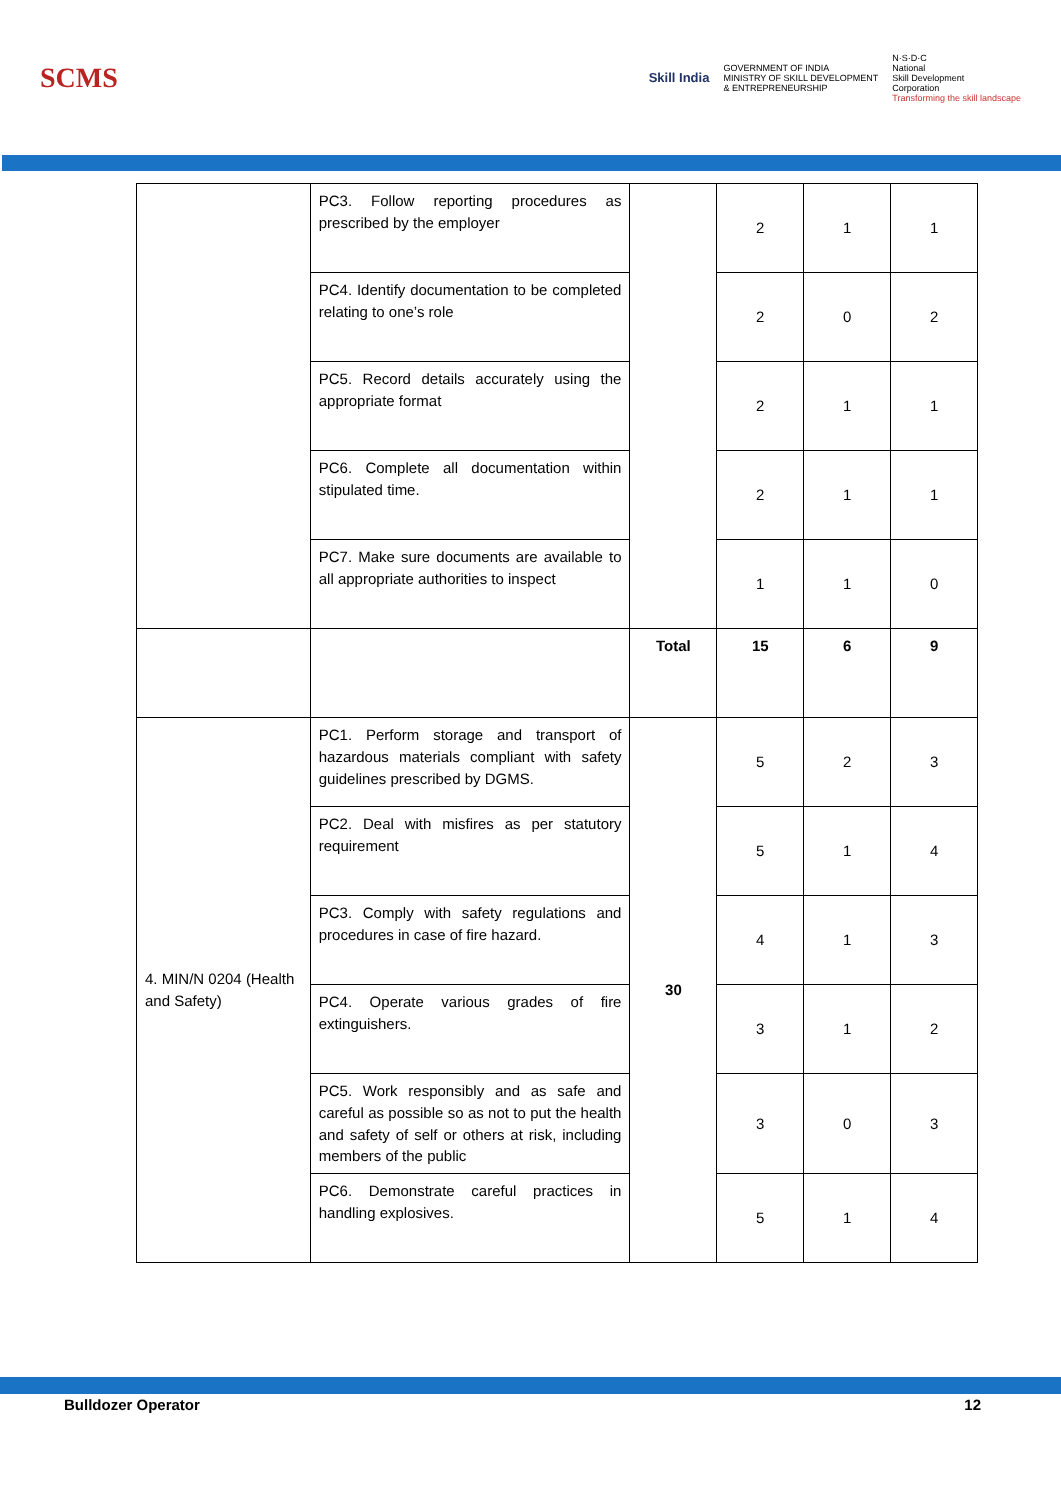SCMS
Skill India
GOVERNMENT OF INDIA
MINISTRY OF SKILL DEVELOPMENT
& ENTREPRENEURSHIP
N·S·D·C
National
Skill Development
Corporation
Transforming the skill landscape
| | PC3. Follow reporting procedures as prescribed by the employer | | 2 | 1 | 1 |
| | PC4. Identify documentation to be completed relating to one’s role | | 2 | 0 | 2 |
| | PC5. Record details accurately using the appropriate format | | 2 | 1 | 1 |
| | PC6. Complete all documentation within stipulated time. | | 2 | 1 | 1 |
| | PC7. Make sure documents are available to all appropriate authorities to inspect | | 1 | 1 | 0 |
| | | Total | 15 | 6 | 9 |
| 4. MIN/N 0204 (Health and Safety) | PC1. Perform storage and transport of hazardous materials compliant with safety guidelines prescribed by DGMS. | 30 | 5 | 2 | 3 |
| | PC2. Deal with misfires as per statutory requirement | | 5 | 1 | 4 |
| | PC3. Comply with safety regulations and procedures in case of fire hazard. | | 4 | 1 | 3 |
| | PC4. Operate various grades of fire extinguishers. | | 3 | 1 | 2 |
| | PC5. Work responsibly and as safe and careful as possible so as not to put the health and safety of self or others at risk, including members of the public | | 3 | 0 | 3 |
| | PC6. Demonstrate careful practices in handling explosives. | | 5 | 1 | 4 |
Bulldozer Operator 12